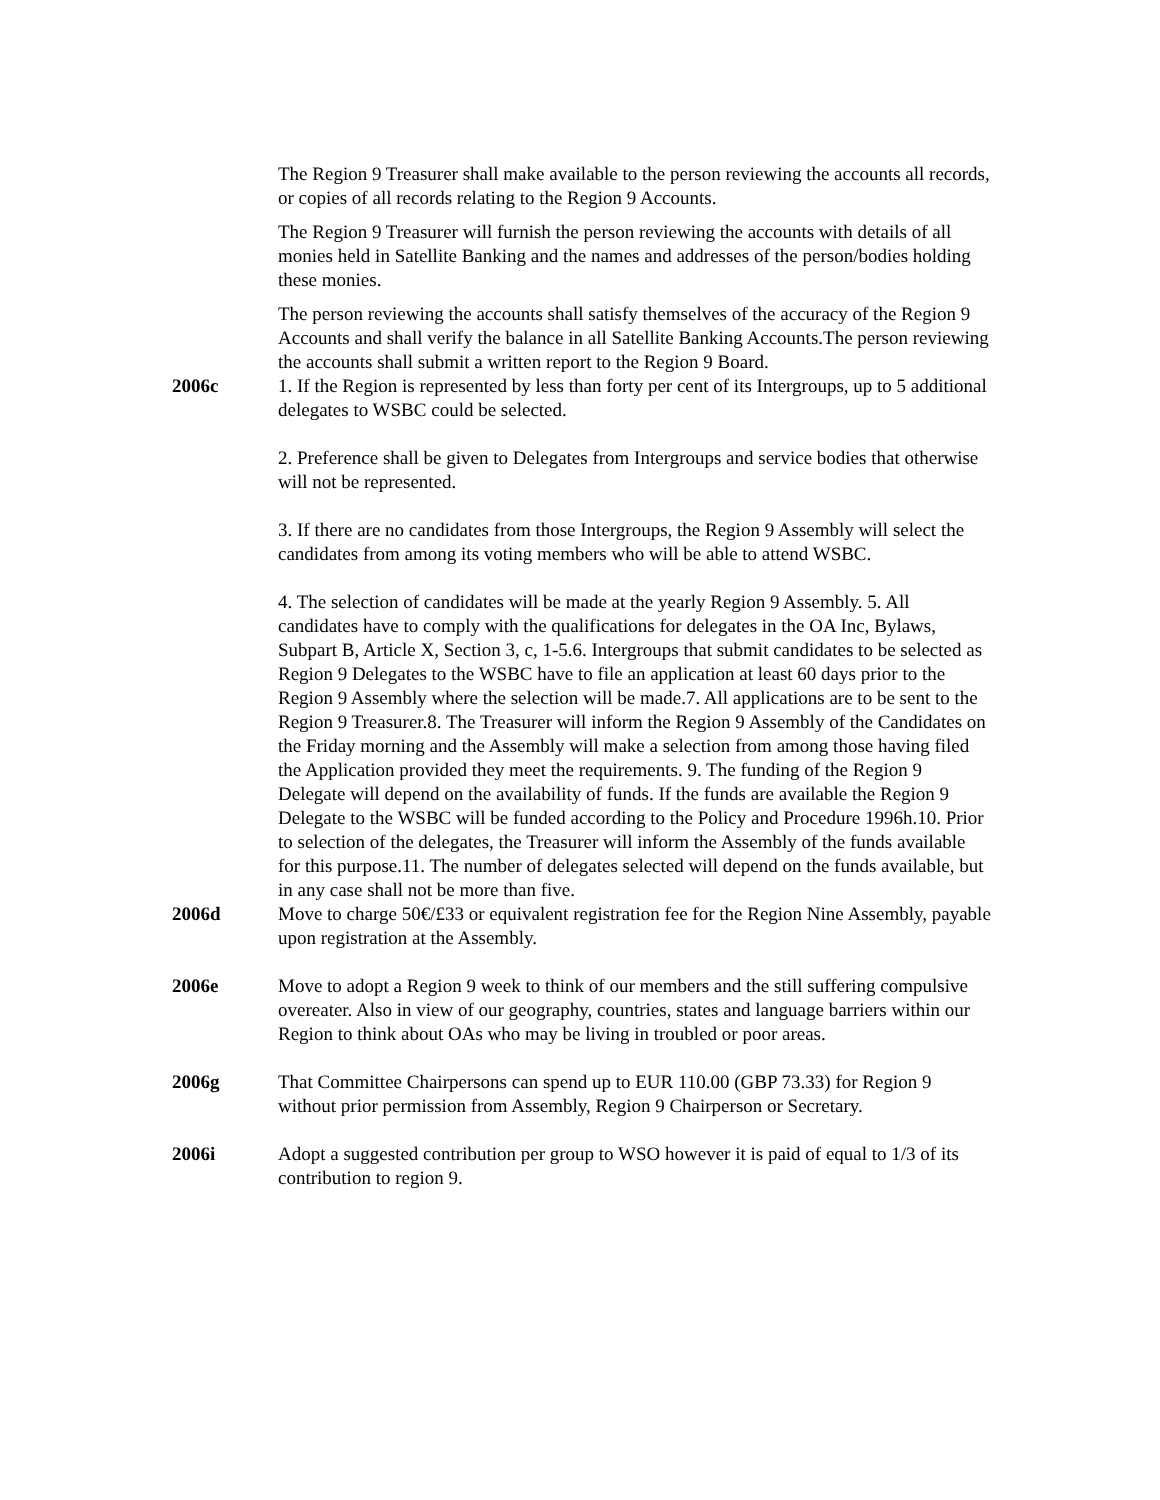The Region 9 Treasurer shall make available to the person reviewing the accounts all records, or copies of all records relating to the Region 9 Accounts.
The Region 9 Treasurer will furnish the person reviewing the accounts with details of all monies held in Satellite Banking and the names and addresses of the person/bodies holding these monies.
The person reviewing the accounts shall satisfy themselves of the accuracy of the Region 9 Accounts and shall verify the balance in all Satellite Banking Accounts.The person reviewing the accounts shall submit a written report to the Region 9 Board.
2006c 1. If the Region is represented by less than forty per cent of its Intergroups, up to 5 additional delegates to WSBC could be selected.
2. Preference shall be given to Delegates from Intergroups and service bodies that otherwise will not be represented.
3. If there are no candidates from those Intergroups, the Region 9 Assembly will select the candidates from among its voting members who will be able to attend WSBC.
4. The selection of candidates will be made at the yearly Region 9 Assembly. 5. All candidates have to comply with the qualifications for delegates in the OA Inc, Bylaws, Subpart B, Article X, Section 3, c, 1-5.6. Intergroups that submit candidates to be selected as Region 9 Delegates to the WSBC have to file an application at least 60 days prior to the Region 9 Assembly where the selection will be made.7. All applications are to be sent to the Region 9 Treasurer.8. The Treasurer will inform the Region 9 Assembly of the Candidates on the Friday morning and the Assembly will make a selection from among those having filed the Application provided they meet the requirements. 9. The funding of the Region 9 Delegate will depend on the availability of funds. If the funds are available the Region 9 Delegate to the WSBC will be funded according to the Policy and Procedure 1996h.10. Prior to selection of the delegates, the Treasurer will inform the Assembly of the funds available for this purpose.11. The number of delegates selected will depend on the funds available, but in any case shall not be more than five.
2006d Move to charge 50€/£33 or equivalent registration fee for the Region Nine Assembly, payable upon registration at the Assembly.
2006e Move to adopt a Region 9 week to think of our members and the still suffering compulsive overeater. Also in view of our geography, countries, states and language barriers within our Region to think about OAs who may be living in troubled or poor areas.
2006g That Committee Chairpersons can spend up to EUR 110.00 (GBP 73.33) for Region 9 without prior permission from Assembly, Region 9 Chairperson or Secretary.
2006i Adopt a suggested contribution per group to WSO however it is paid of equal to 1/3 of its contribution to region 9.